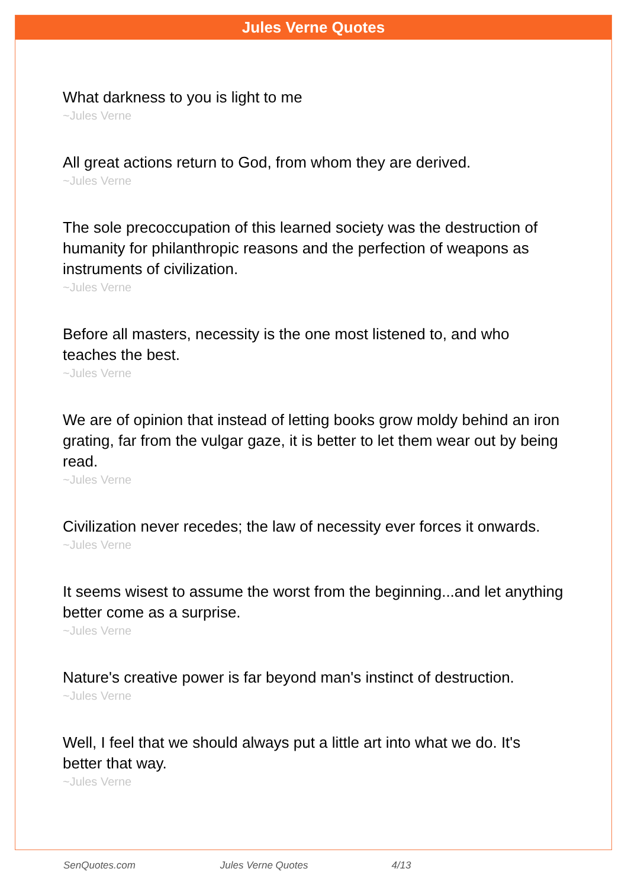Jules Verne Quotes
What darkness to you is light to me
~Jules Verne
All great actions return to God, from whom they are derived.
~Jules Verne
The sole precoccupation of this learned society was the destruction of humanity for philanthropic reasons and the perfection of weapons as instruments of civilization.
~Jules Verne
Before all masters, necessity is the one most listened to, and who teaches the best.
~Jules Verne
We are of opinion that instead of letting books grow moldy behind an iron grating, far from the vulgar gaze, it is better to let them wear out by being read.
~Jules Verne
Civilization never recedes; the law of necessity ever forces it onwards.
~Jules Verne
It seems wisest to assume the worst from the beginning...and let anything better come as a surprise.
~Jules Verne
Nature's creative power is far beyond man's instinct of destruction.
~Jules Verne
Well, I feel that we should always put a little art into what we do. It's better that way.
~Jules Verne
SenQuotes.com Jules Verne Quotes 4/13